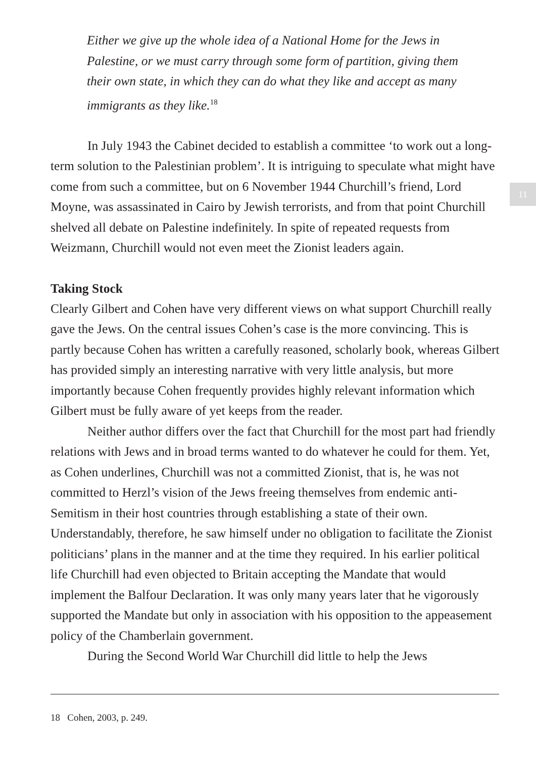11
Either we give up the whole idea of a National Home for the Jews in Palestine, or we must carry through some form of partition, giving them their own state, in which they can do what they like and accept as many immigrants as they like.<sup>18</sup>
In July 1943 the Cabinet decided to establish a committee ‘to work out a long-term solution to the Palestinian problem’. It is intriguing to speculate what might have come from such a committee, but on 6 November 1944 Churchill’s friend, Lord Moyne, was assassinated in Cairo by Jewish terrorists, and from that point Churchill shelved all debate on Palestine indefinitely. In spite of repeated requests from Weizmann, Churchill would not even meet the Zionist leaders again.
Taking Stock
Clearly Gilbert and Cohen have very different views on what support Churchill really gave the Jews. On the central issues Cohen’s case is the more convincing. This is partly because Cohen has written a carefully reasoned, scholarly book, whereas Gilbert has provided simply an interesting narrative with very little analysis, but more importantly because Cohen frequently provides highly relevant information which Gilbert must be fully aware of yet keeps from the reader.
Neither author differs over the fact that Churchill for the most part had friendly relations with Jews and in broad terms wanted to do whatever he could for them. Yet, as Cohen underlines, Churchill was not a committed Zionist, that is, he was not committed to Herzl’s vision of the Jews freeing themselves from endemic anti-Semitism in their host countries through establishing a state of their own. Understandably, therefore, he saw himself under no obligation to facilitate the Zionist politicians’ plans in the manner and at the time they required. In his earlier political life Churchill had even objected to Britain accepting the Mandate that would implement the Balfour Declaration. It was only many years later that he vigorously supported the Mandate but only in association with his opposition to the appeasement policy of the Chamberlain government.
During the Second World War Churchill did little to help the Jews
18 Cohen, 2003, p. 249.